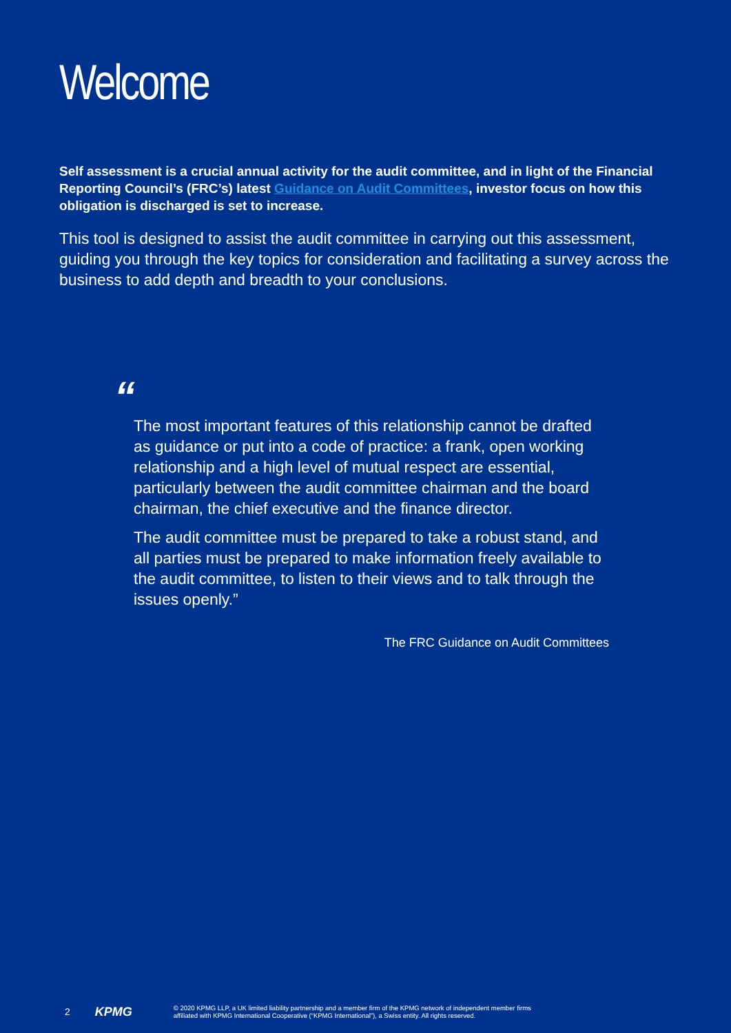Welcome
Self assessment is a crucial annual activity for the audit committee, and in light of the Financial Reporting Council’s (FRC’s) latest Guidance on Audit Committees, investor focus on how this obligation is discharged is set to increase.
This tool is designed to assist the audit committee in carrying out this assessment, guiding you through the key topics for consideration and facilitating a survey across the business to add depth and breadth to your conclusions.
“
The most important features of this relationship cannot be drafted as guidance or put into a code of practice: a frank, open working relationship and a high level of mutual respect are essential, particularly between the audit committee chairman and the board chairman, the chief executive and the finance director.
The audit committee must be prepared to take a robust stand, and all parties must be prepared to make information freely available to the audit committee, to listen to their views and to talk through the issues openly.”
The FRC Guidance on Audit Committees
2 KPMG © 2020 KPMG LLP, a UK limited liability partnership and a member firm of the KPMG network of independent member firms
affiliated with KPMG International Cooperative (“KPMG International”), a Swiss entity. All rights reserved.